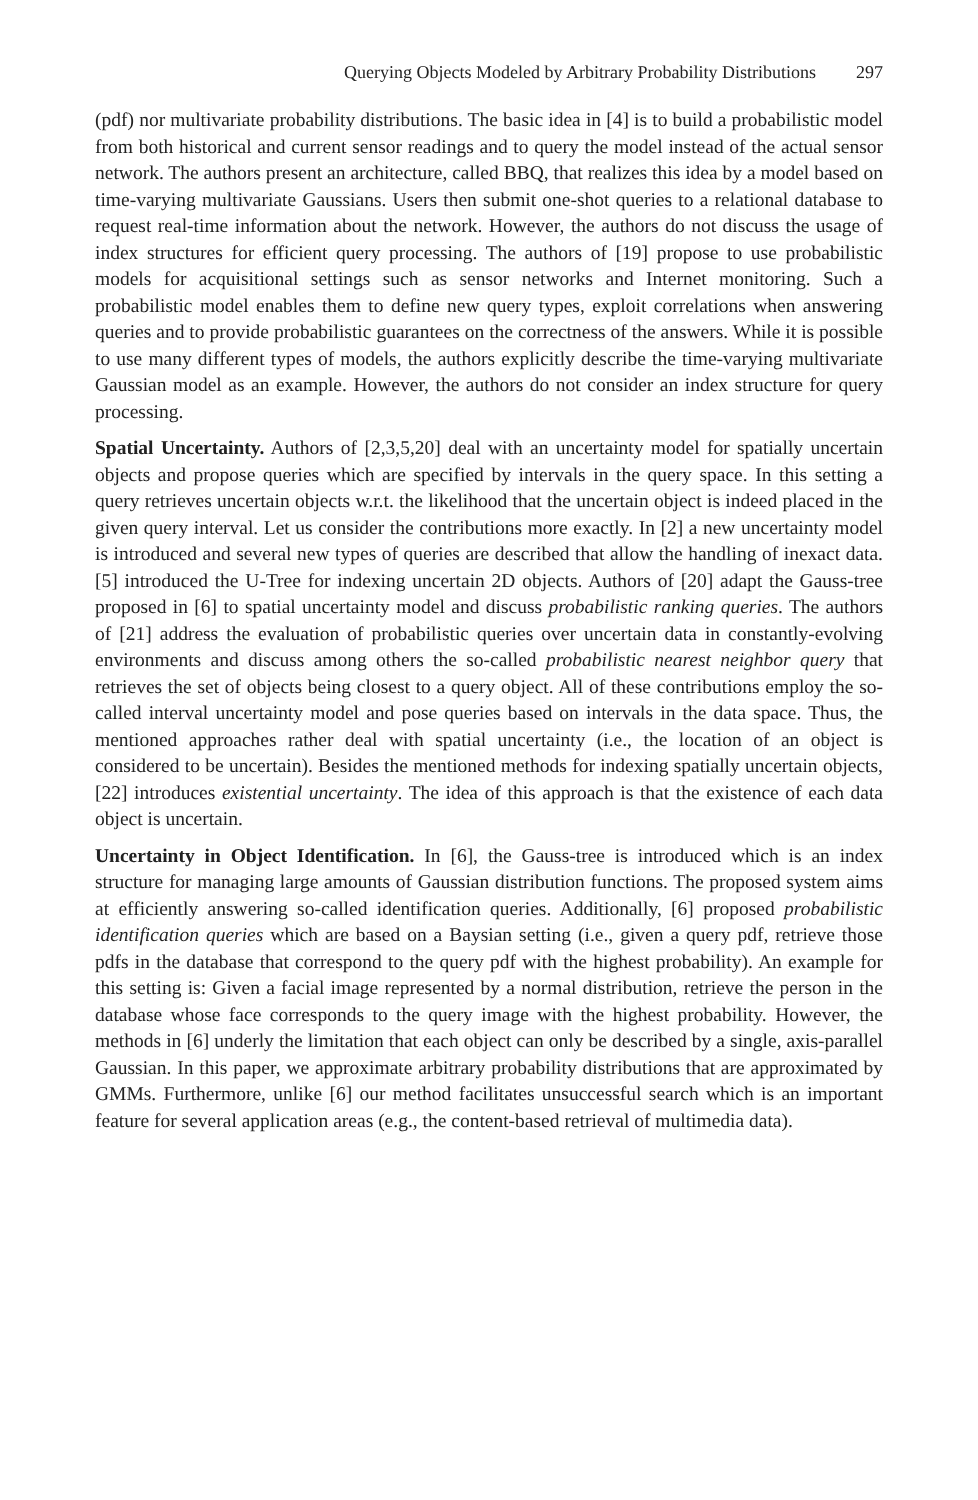Querying Objects Modeled by Arbitrary Probability Distributions 297
(pdf) nor multivariate probability distributions. The basic idea in [4] is to build a probabilistic model from both historical and current sensor readings and to query the model instead of the actual sensor network. The authors present an architecture, called BBQ, that realizes this idea by a model based on time-varying multivariate Gaussians. Users then submit one-shot queries to a relational database to request real-time information about the network. However, the authors do not discuss the usage of index structures for efficient query processing. The authors of [19] propose to use probabilistic models for acquisitional settings such as sensor networks and Internet monitoring. Such a probabilistic model enables them to define new query types, exploit correlations when answering queries and to provide probabilistic guarantees on the correctness of the answers. While it is possible to use many different types of models, the authors explicitly describe the time-varying multivariate Gaussian model as an example. However, the authors do not consider an index structure for query processing.
Spatial Uncertainty. Authors of [2,3,5,20] deal with an uncertainty model for spatially uncertain objects and propose queries which are specified by intervals in the query space. In this setting a query retrieves uncertain objects w.r.t. the likelihood that the uncertain object is indeed placed in the given query interval. Let us consider the contributions more exactly. In [2] a new uncertainty model is introduced and several new types of queries are described that allow the handling of inexact data. [5] introduced the U-Tree for indexing uncertain 2D objects. Authors of [20] adapt the Gauss-tree proposed in [6] to spatial uncertainty model and discuss probabilistic ranking queries. The authors of [21] address the evaluation of probabilistic queries over uncertain data in constantly-evolving environments and discuss among others the so-called probabilistic nearest neighbor query that retrieves the set of objects being closest to a query object. All of these contributions employ the so-called interval uncertainty model and pose queries based on intervals in the data space. Thus, the mentioned approaches rather deal with spatial uncertainty (i.e., the location of an object is considered to be uncertain). Besides the mentioned methods for indexing spatially uncertain objects, [22] introduces existential uncertainty. The idea of this approach is that the existence of each data object is uncertain.
Uncertainty in Object Identification. In [6], the Gauss-tree is introduced which is an index structure for managing large amounts of Gaussian distribution functions. The proposed system aims at efficiently answering so-called identification queries. Additionally, [6] proposed probabilistic identification queries which are based on a Baysian setting (i.e., given a query pdf, retrieve those pdfs in the database that correspond to the query pdf with the highest probability). An example for this setting is: Given a facial image represented by a normal distribution, retrieve the person in the database whose face corresponds to the query image with the highest probability. However, the methods in [6] underly the limitation that each object can only be described by a single, axis-parallel Gaussian. In this paper, we approximate arbitrary probability distributions that are approximated by GMMs. Furthermore, unlike [6] our method facilitates unsuccessful search which is an important feature for several application areas (e.g., the content-based retrieval of multimedia data).